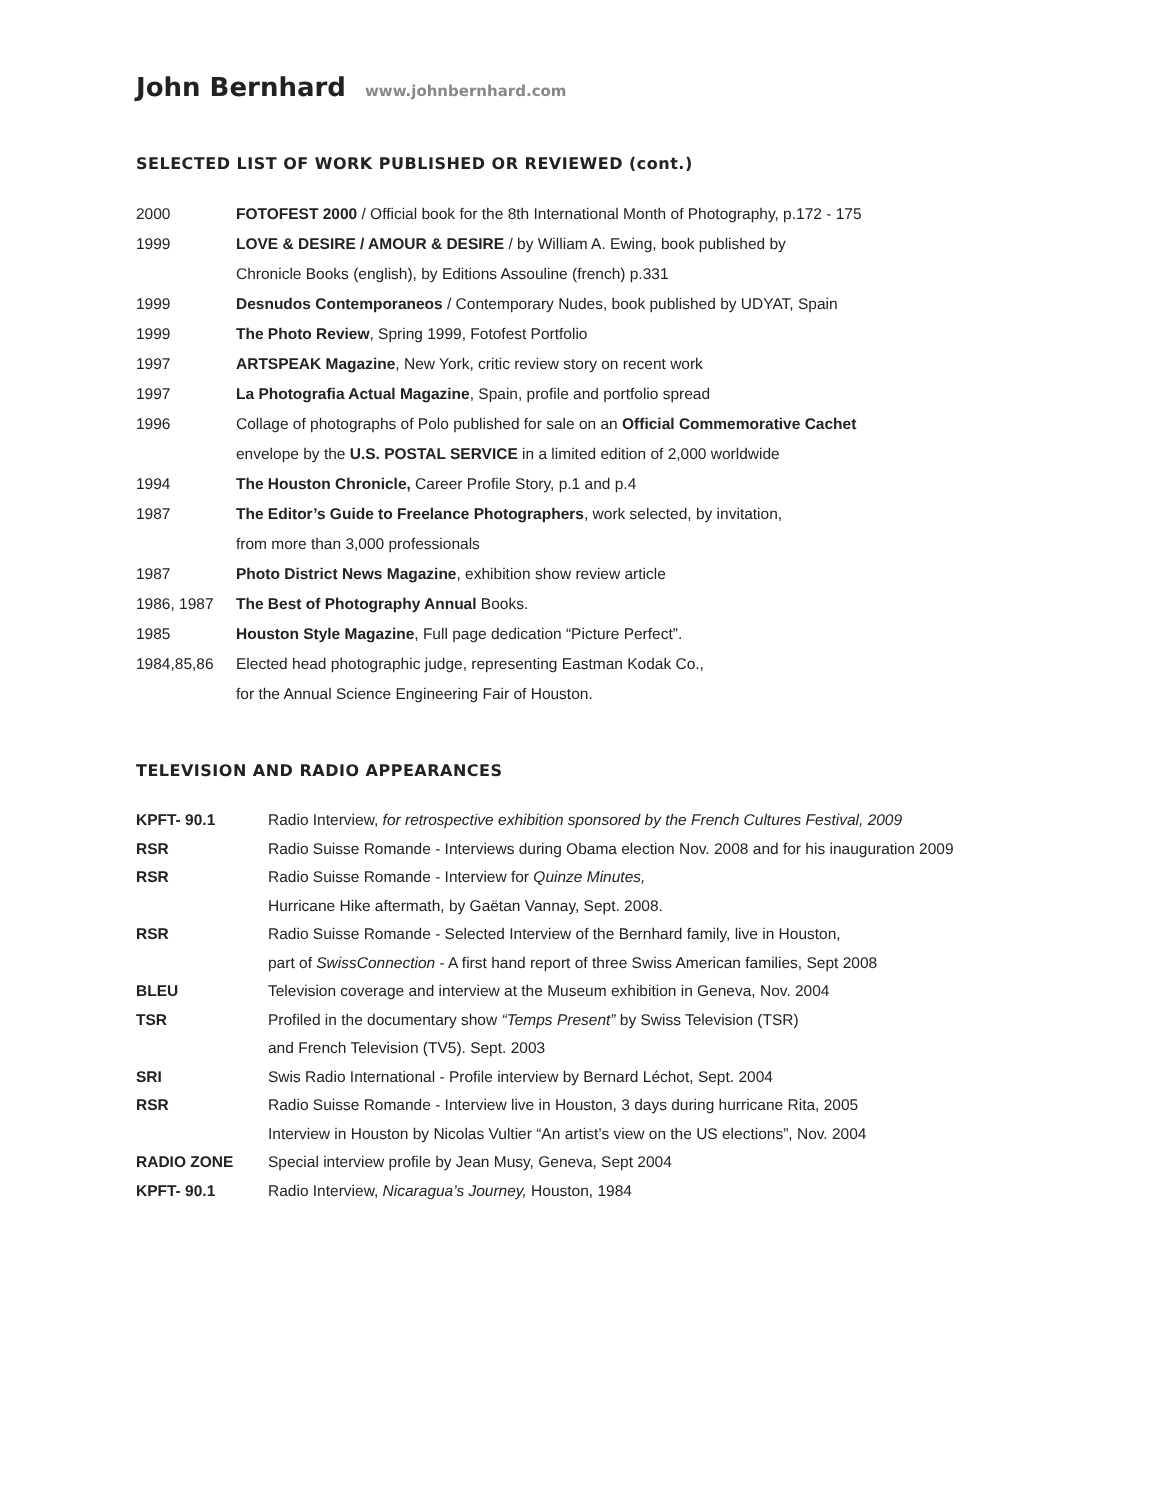John Bernhard www.johnbernhard.com
SELECTED LIST OF WORK PUBLISHED OR REVIEWED (cont.)
| 2000 | FOTOFEST 2000 / Official book for the 8th International Month of Photography, p.172 - 175 |
| 1999 | LOVE & DESIRE / AMOUR & DESIRE / by William A. Ewing, book published by |
| | Chronicle Books (english), by Editions Assouline (french) p.331 |
| 1999 | Desnudos Contemporaneos / Contemporary Nudes, book published by UDYAT, Spain |
| 1999 | The Photo Review , Spring 1999, Fotofest Portfolio |
| 1997 | ARTSPEAK Magazine , New York, critic review story on recent work |
| 1997 | La Photografia Actual Magazine , Spain, profile and portfolio spread |
| 1996 | Collage of photographs of Polo published for sale on an Official Commemorative Cachet |
| | envelope by the U.S. POSTAL SERVICE in a limited edition of 2,000 worldwide |
| 1994 | The Houston Chronicle, Career Profile Story, p.1 and p.4 |
| 1987 | The Editor’s Guide to Freelance Photographers , work selected, by invitation, |
| | from more than 3,000 professionals |
| 1987 | Photo District News Magazine , exhibition show review article |
| 1986, 1987 | The Best of Photography Annual Books. |
| 1985 | Houston Style Magazine , Full page dedication “Picture Perfect”. |
| 1984,85,86 | Elected head photographic judge, representing Eastman Kodak Co., |
| | for the Annual Science Engineering Fair of Houston. |
TELEVISION AND RADIO APPEARANCES
| KPFT- 90.1 | Radio Interview, for retrospective exhibition sponsored by the French Cultures Festival, 2009 |
| RSR | Radio Suisse Romande - Interviews during Obama election Nov. 2008 and for his inauguration 2009 |
| RSR | Radio Suisse Romande - Interview for Quinze Minutes, |
| | Hurricane Hike aftermath, by Gaëtan Vannay, Sept. 2008. |
| RSR | Radio Suisse Romande - Selected Interview of the Bernhard family, live in Houston, |
| | part of SwissConnection - A first hand report of three Swiss American families, Sept 2008 |
| BLEU | Television coverage and interview at the Museum exhibition in Geneva, Nov. 2004 |
| TSR | Profiled in the documentary show “Temps Present” by Swiss Television (TSR) |
| | and French Television (TV5). Sept. 2003 |
| SRI | Swis Radio International - Profile interview by Bernard Léchot, Sept. 2004 |
| RSR | Radio Suisse Romande - Interview live in Houston, 3 days during hurricane Rita, 2005 |
| | Interview in Houston by Nicolas Vultier “An artist’s view on the US elections”, Nov. 2004 |
| RADIO ZONE | Special interview profile by Jean Musy, Geneva, Sept 2004 |
| KPFT- 90.1 | Radio Interview, Nicaragua’s Journey, Houston, 1984 |